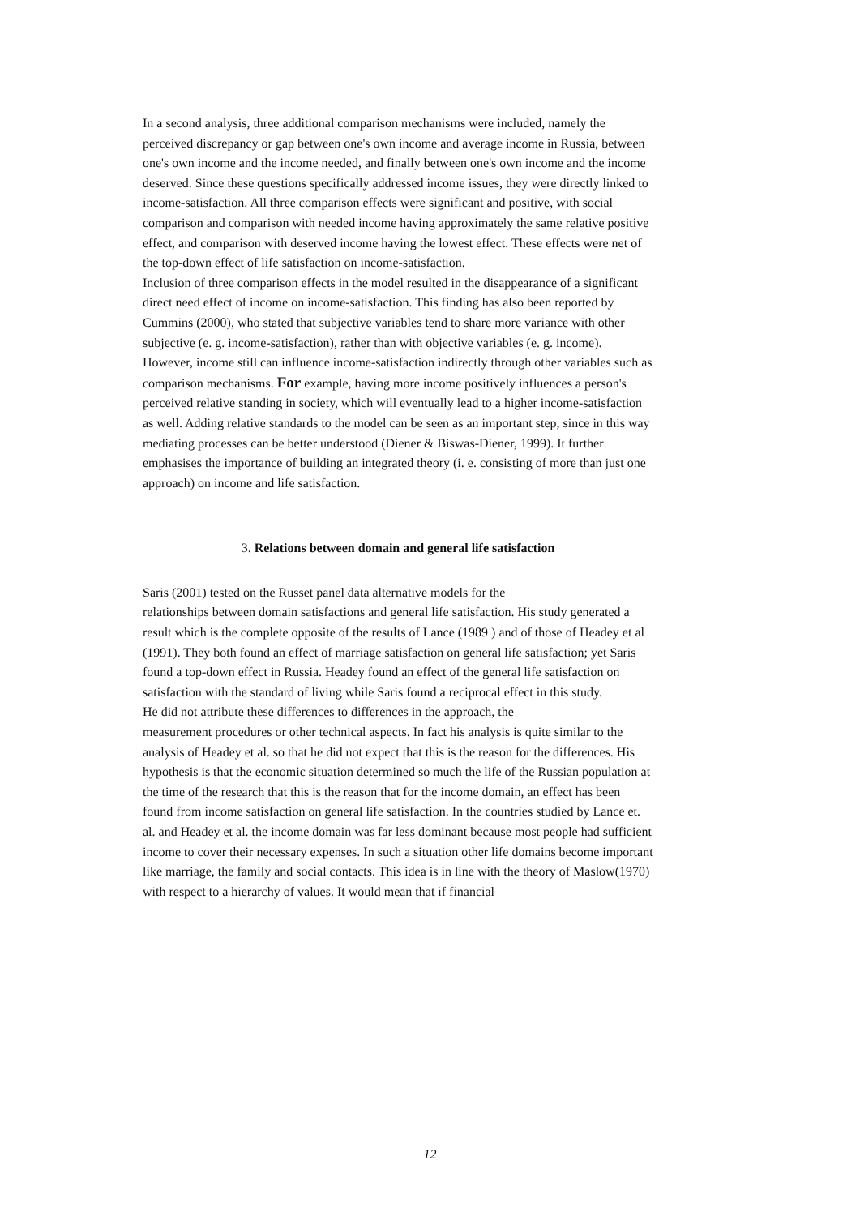In a second analysis, three additional comparison mechanisms were included, namely the perceived discrepancy or gap between one's own income and average income in Russia, between one's own income and the income needed, and finally between one's own income and the income deserved. Since these questions specifically addressed income issues, they were directly linked to income-satisfaction. All three comparison effects were significant and positive, with social comparison and comparison with needed income having approximately the same relative positive effect, and comparison with deserved income having the lowest effect. These effects were net of the top-down effect of life satisfaction on income-satisfaction.
Inclusion of three comparison effects in the model resulted in the disappearance of a significant direct need effect of income on income-satisfaction. This finding has also been reported by Cummins (2000), who stated that subjective variables tend to share more variance with other subjective (e. g. income-satisfaction), rather than with objective variables (e. g. income). However, income still can influence income-satisfaction indirectly through other variables such as comparison mechanisms. For example, having more income positively influences a person's perceived relative standing in society, which will eventually lead to a higher income-satisfaction as well. Adding relative standards to the model can be seen as an important step, since in this way mediating processes can be better understood (Diener & Biswas-Diener, 1999). It further emphasises the importance of building an integrated theory (i. e. consisting of more than just one approach) on income and life satisfaction.
3. Relations between domain and general life satisfaction
Saris (2001) tested on the Russet panel data alternative models for the
relationships between domain satisfactions and general life satisfaction. His study generated a result which is the complete opposite of the results of Lance (1989 ) and of those of Headey et al (1991). They both found an effect of marriage satisfaction on general life satisfaction; yet Saris found a top-down effect in Russia. Headey found an effect of the general life satisfaction on satisfaction with the standard of living while Saris found a reciprocal effect in this study.
He did not attribute these differences to differences in the approach, the
measurement procedures or other technical aspects. In fact his analysis is quite similar to the analysis of Headey et al. so that he did not expect that this is the reason for the differences. His hypothesis is that the economic situation determined so much the life of the Russian population at the time of the research that this is the reason that for the income domain, an effect has been found from income satisfaction on general life satisfaction. In the countries studied by Lance et. al. and Headey et al. the income domain was far less dominant because most people had sufficient income to cover their necessary expenses. In such a situation other life domains become important like marriage, the family and social contacts. This idea is in line with the theory of Maslow(1970) with respect to a hierarchy of values. It would mean that if financial
12